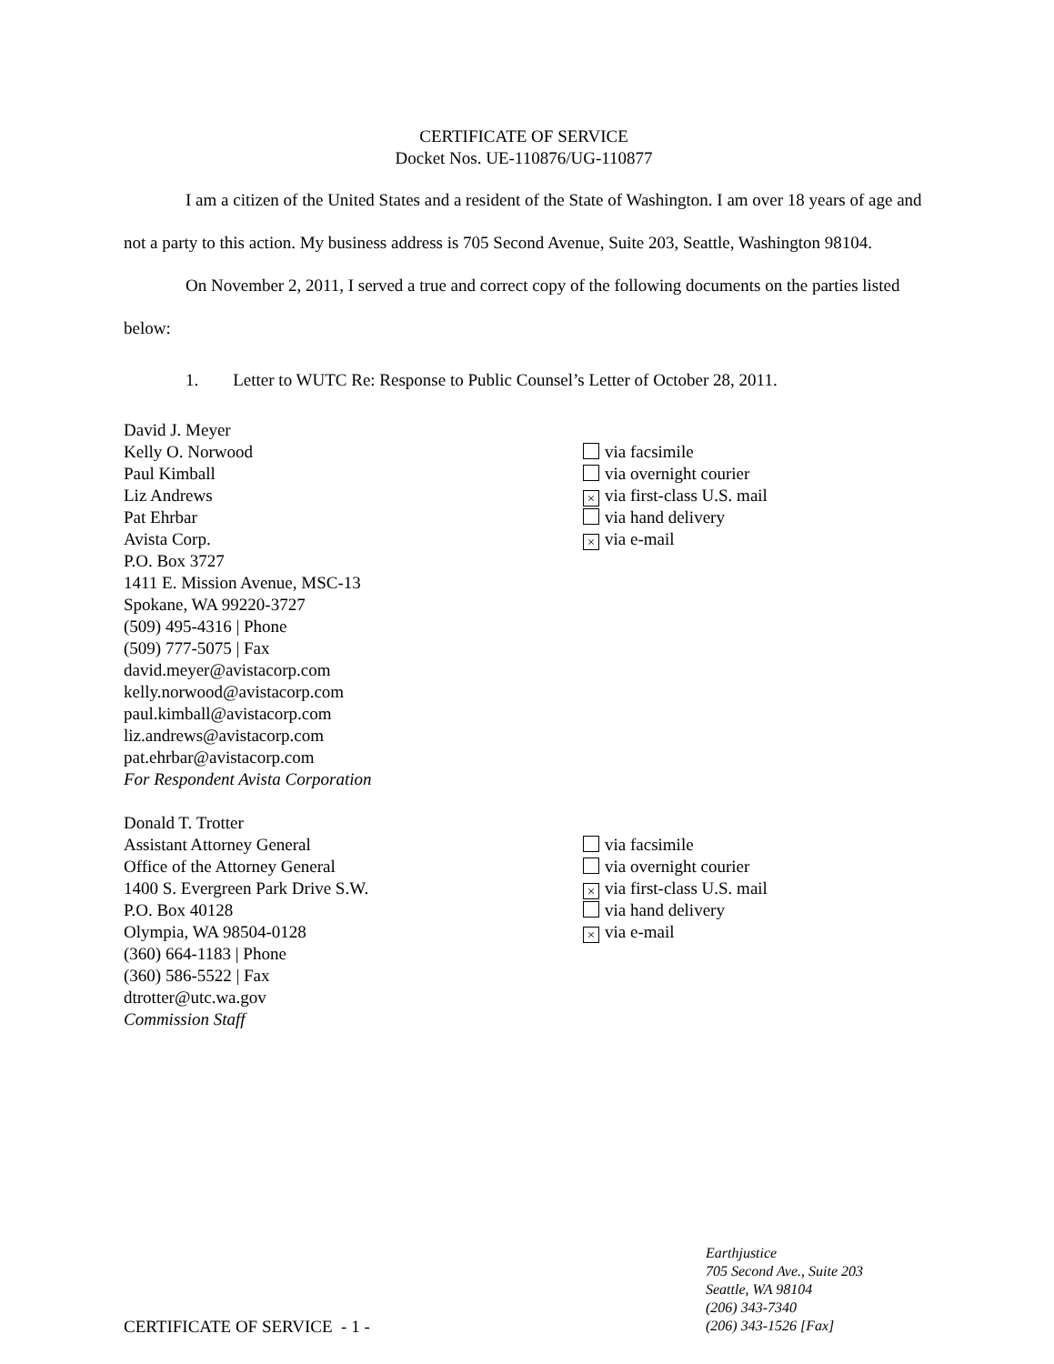CERTIFICATE OF SERVICE
Docket Nos. UE-110876/UG-110877
I am a citizen of the United States and a resident of the State of Washington. I am over 18 years of age and not a party to this action. My business address is 705 Second Avenue, Suite 203, Seattle, Washington 98104.
On November 2, 2011, I served a true and correct copy of the following documents on the parties listed below:
1. Letter to WUTC Re: Response to Public Counsel’s Letter of October 28, 2011.
David J. Meyer
Kelly O. Norwood
Paul Kimball
Liz Andrews
Pat Ehrbar
Avista Corp.
P.O. Box 3727
1411 E. Mission Avenue, MSC-13
Spokane, WA 99220-3727
(509) 495-4316 | Phone
(509) 777-5075 | Fax
david.meyer@avistacorp.com
kelly.norwood@avistacorp.com
paul.kimball@avistacorp.com
liz.andrews@avistacorp.com
pat.ehrbar@avistacorp.com
For Respondent Avista Corporation
via facsimile
via overnight courier
× via first-class U.S. mail
via hand delivery
× via e-mail
Donald T. Trotter
Assistant Attorney General
Office of the Attorney General
1400 S. Evergreen Park Drive S.W.
P.O. Box 40128
Olympia, WA 98504-0128
(360) 664-1183 | Phone
(360) 586-5522 | Fax
dtrotter@utc.wa.gov
Commission Staff
via facsimile
via overnight courier
× via first-class U.S. mail
via hand delivery
× via e-mail
CERTIFICATE OF SERVICE - 1 -
Earthjustice
705 Second Ave., Suite 203
Seattle, WA 98104
(206) 343-7340
(206) 343-1526 [Fax]